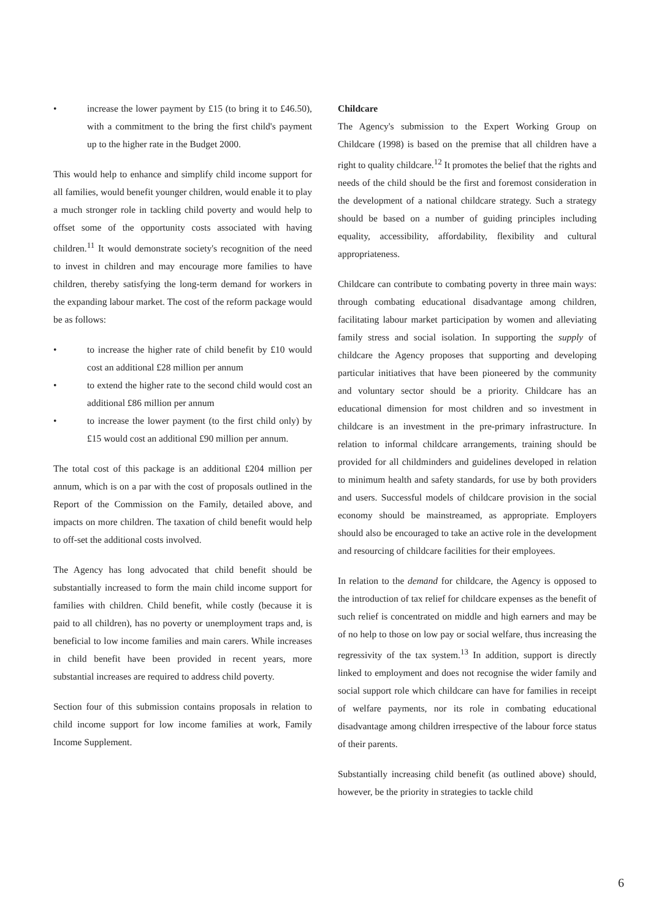• increase the lower payment by £15 (to bring it to £46.50), with a commitment to the bring the first child's payment up to the higher rate in the Budget 2000.
This would help to enhance and simplify child income support for all families, would benefit younger children, would enable it to play a much stronger role in tackling child poverty and would help to offset some of the opportunity costs associated with having children.<sup>11</sup> It would demonstrate society's recognition of the need to invest in children and may encourage more families to have children, thereby satisfying the long-term demand for workers in the expanding labour market. The cost of the reform package would be as follows:
• to increase the higher rate of child benefit by £10 would cost an additional £28 million per annum
• to extend the higher rate to the second child would cost an additional £86 million per annum
• to increase the lower payment (to the first child only) by £15 would cost an additional £90 million per annum.
The total cost of this package is an additional £204 million per annum, which is on a par with the cost of proposals outlined in the Report of the Commission on the Family, detailed above, and impacts on more children. The taxation of child benefit would help to off-set the additional costs involved.
The Agency has long advocated that child benefit should be substantially increased to form the main child income support for families with children. Child benefit, while costly (because it is paid to all children), has no poverty or unemployment traps and, is beneficial to low income families and main carers. While increases in child benefit have been provided in recent years, more substantial increases are required to address child poverty.
Section four of this submission contains proposals in relation to child income support for low income families at work, Family Income Supplement.
Childcare
The Agency's submission to the Expert Working Group on Childcare (1998) is based on the premise that all children have a right to quality childcare.<sup>12</sup> It promotes the belief that the rights and needs of the child should be the first and foremost consideration in the development of a national childcare strategy. Such a strategy should be based on a number of guiding principles including equality, accessibility, affordability, flexibility and cultural appropriateness.
Childcare can contribute to combating poverty in three main ways: through combating educational disadvantage among children, facilitating labour market participation by women and alleviating family stress and social isolation. In supporting the supply of childcare the Agency proposes that supporting and developing particular initiatives that have been pioneered by the community and voluntary sector should be a priority. Childcare has an educational dimension for most children and so investment in childcare is an investment in the pre-primary infrastructure. In relation to informal childcare arrangements, training should be provided for all childminders and guidelines developed in relation to minimum health and safety standards, for use by both providers and users. Successful models of childcare provision in the social economy should be mainstreamed, as appropriate. Employers should also be encouraged to take an active role in the development and resourcing of childcare facilities for their employees.
In relation to the demand for childcare, the Agency is opposed to the introduction of tax relief for childcare expenses as the benefit of such relief is concentrated on middle and high earners and may be of no help to those on low pay or social welfare, thus increasing the regressivity of the tax system.<sup>13</sup> In addition, support is directly linked to employment and does not recognise the wider family and social support role which childcare can have for families in receipt of welfare payments, nor its role in combating educational disadvantage among children irrespective of the labour force status of their parents.
Substantially increasing child benefit (as outlined above) should, however, be the priority in strategies to tackle child
6